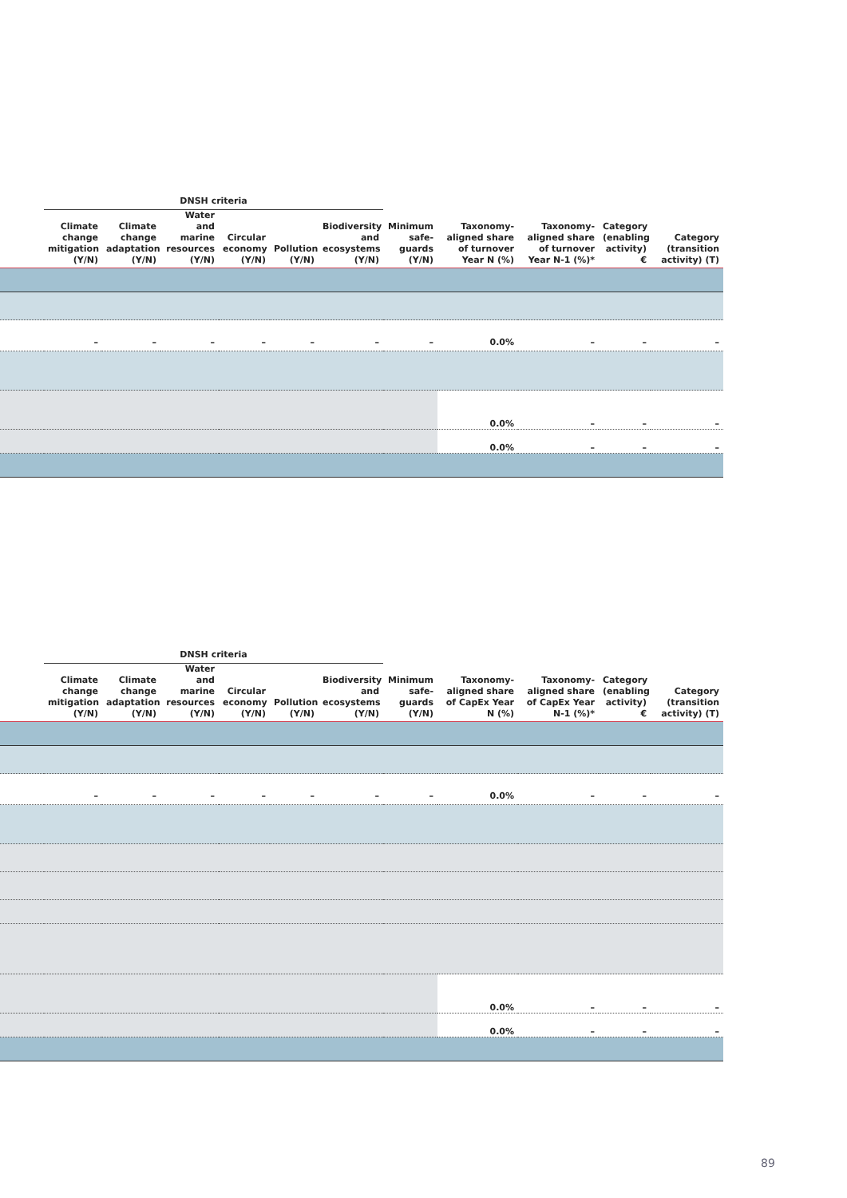| | DNSH criteria | | | | | | | | | | |
| --- | --- | --- | --- | --- | --- | --- | --- | --- | --- | --- | --- |
| | Climate change mitigation (Y/N) | Climate change adaptation (Y/N) | Water and marine resources (Y/N) | Circular economy (Y/N) | Pollution (Y/N) | Biodiversity and ecosystems (Y/N) | Minimum safe-guards (Y/N) | Taxonomy-aligned share of turnover Year N (%) | Taxonomy-aligned share of turnover Year N-1 (%)* | Category (enabling activity) € | Category (transition activity) (T) |
| | – | – | – | – | – | – | – | 0.0% | – | – | – |
| | | | | | | | | 0.0% | – | – | – |
| | | | | | | | | 0.0% | – | – | – |
| | DNSH criteria | | | | | | | | | | |
| --- | --- | --- | --- | --- | --- | --- | --- | --- | --- | --- | --- |
| | Climate change mitigation (Y/N) | Climate change adaptation (Y/N) | Water and marine resources (Y/N) | Circular economy (Y/N) | Pollution (Y/N) | Biodiversity and ecosystems (Y/N) | Minimum safe-guards (Y/N) | Taxonomy-aligned share of CapEx Year N (%) | Taxonomy-aligned share of CapEx Year N-1 (%)* | Category (enabling activity) € | Category (transition activity) (T) |
| | – | – | – | – | – | – | – | 0.0% | – | – | – |
| | | | | | | | | 0.0% | – | – | – |
| | | | | | | | | 0.0% | – | – | – |
89